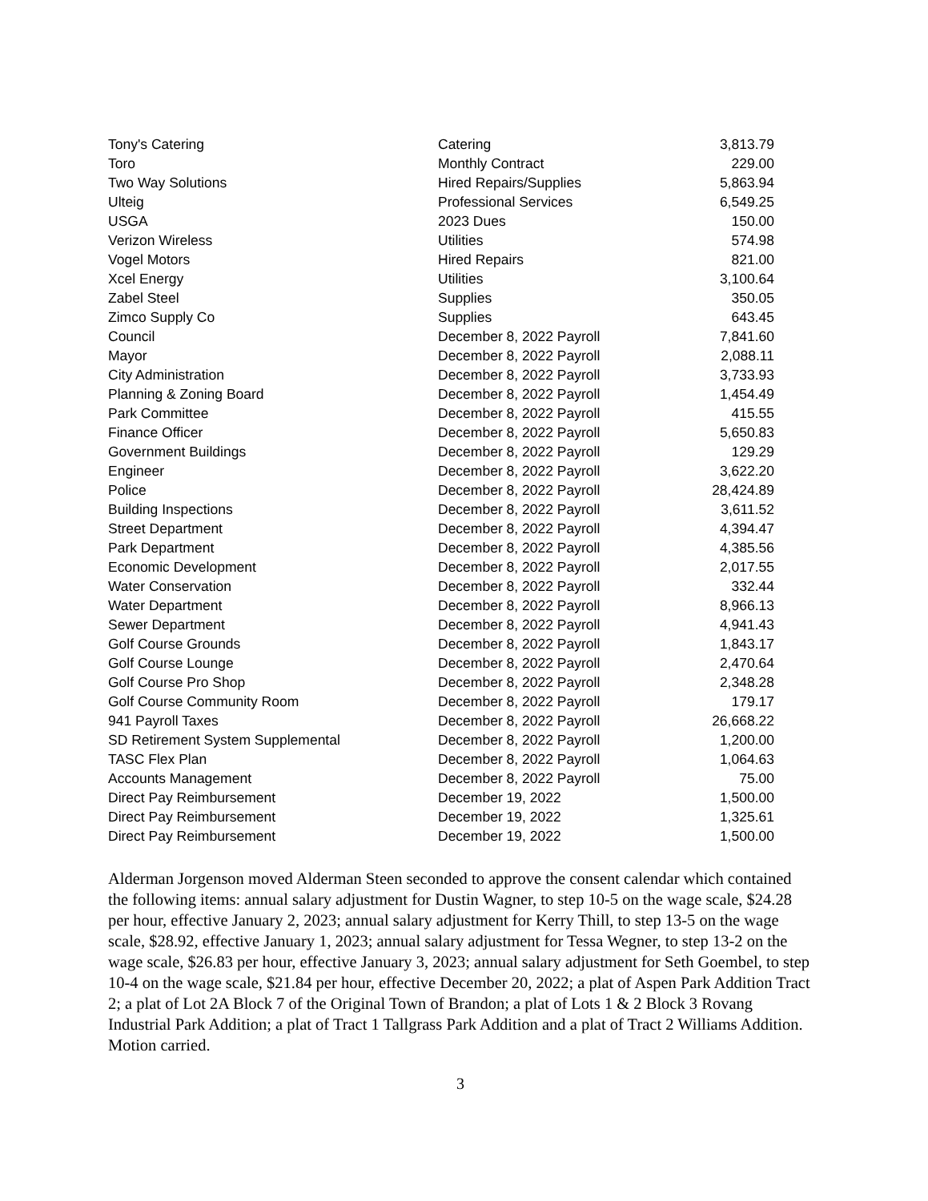| Tony's Catering | Catering | 3,813.79 |
| Toro | Monthly Contract | 229.00 |
| Two Way Solutions | Hired Repairs/Supplies | 5,863.94 |
| Ulteig | Professional Services | 6,549.25 |
| USGA | 2023 Dues | 150.00 |
| Verizon Wireless | Utilities | 574.98 |
| Vogel Motors | Hired Repairs | 821.00 |
| Xcel Energy | Utilities | 3,100.64 |
| Zabel Steel | Supplies | 350.05 |
| Zimco Supply Co | Supplies | 643.45 |
| Council | December 8, 2022 Payroll | 7,841.60 |
| Mayor | December 8, 2022 Payroll | 2,088.11 |
| City Administration | December 8, 2022 Payroll | 3,733.93 |
| Planning & Zoning Board | December 8, 2022 Payroll | 1,454.49 |
| Park Committee | December 8, 2022 Payroll | 415.55 |
| Finance Officer | December 8, 2022 Payroll | 5,650.83 |
| Government Buildings | December 8, 2022 Payroll | 129.29 |
| Engineer | December 8, 2022 Payroll | 3,622.20 |
| Police | December 8, 2022 Payroll | 28,424.89 |
| Building Inspections | December 8, 2022 Payroll | 3,611.52 |
| Street Department | December 8, 2022 Payroll | 4,394.47 |
| Park Department | December 8, 2022 Payroll | 4,385.56 |
| Economic Development | December 8, 2022 Payroll | 2,017.55 |
| Water Conservation | December 8, 2022 Payroll | 332.44 |
| Water Department | December 8, 2022 Payroll | 8,966.13 |
| Sewer Department | December 8, 2022 Payroll | 4,941.43 |
| Golf Course Grounds | December 8, 2022 Payroll | 1,843.17 |
| Golf Course Lounge | December 8, 2022 Payroll | 2,470.64 |
| Golf Course Pro Shop | December 8, 2022 Payroll | 2,348.28 |
| Golf Course Community Room | December 8, 2022 Payroll | 179.17 |
| 941 Payroll Taxes | December 8, 2022 Payroll | 26,668.22 |
| SD Retirement System Supplemental | December 8, 2022 Payroll | 1,200.00 |
| TASC Flex Plan | December 8, 2022 Payroll | 1,064.63 |
| Accounts Management | December 8, 2022 Payroll | 75.00 |
| Direct Pay Reimbursement | December 19, 2022 | 1,500.00 |
| Direct Pay Reimbursement | December 19, 2022 | 1,325.61 |
| Direct Pay Reimbursement | December 19, 2022 | 1,500.00 |
Alderman Jorgenson moved Alderman Steen seconded to approve the consent calendar which contained the following items: annual salary adjustment for Dustin Wagner, to step 10-5 on the wage scale, $24.28 per hour, effective January 2, 2023; annual salary adjustment for Kerry Thill, to step 13-5 on the wage scale, $28.92, effective January 1, 2023; annual salary adjustment for Tessa Wegner, to step 13-2 on the wage scale, $26.83 per hour, effective January 3, 2023; annual salary adjustment for Seth Goembel, to step 10-4 on the wage scale, $21.84 per hour, effective December 20, 2022; a plat of Aspen Park Addition Tract 2; a plat of Lot 2A Block 7 of the Original Town of Brandon; a plat of Lots 1 & 2 Block 3 Rovang Industrial Park Addition; a plat of Tract 1 Tallgrass Park Addition and a plat of Tract 2 Williams Addition. Motion carried.
3